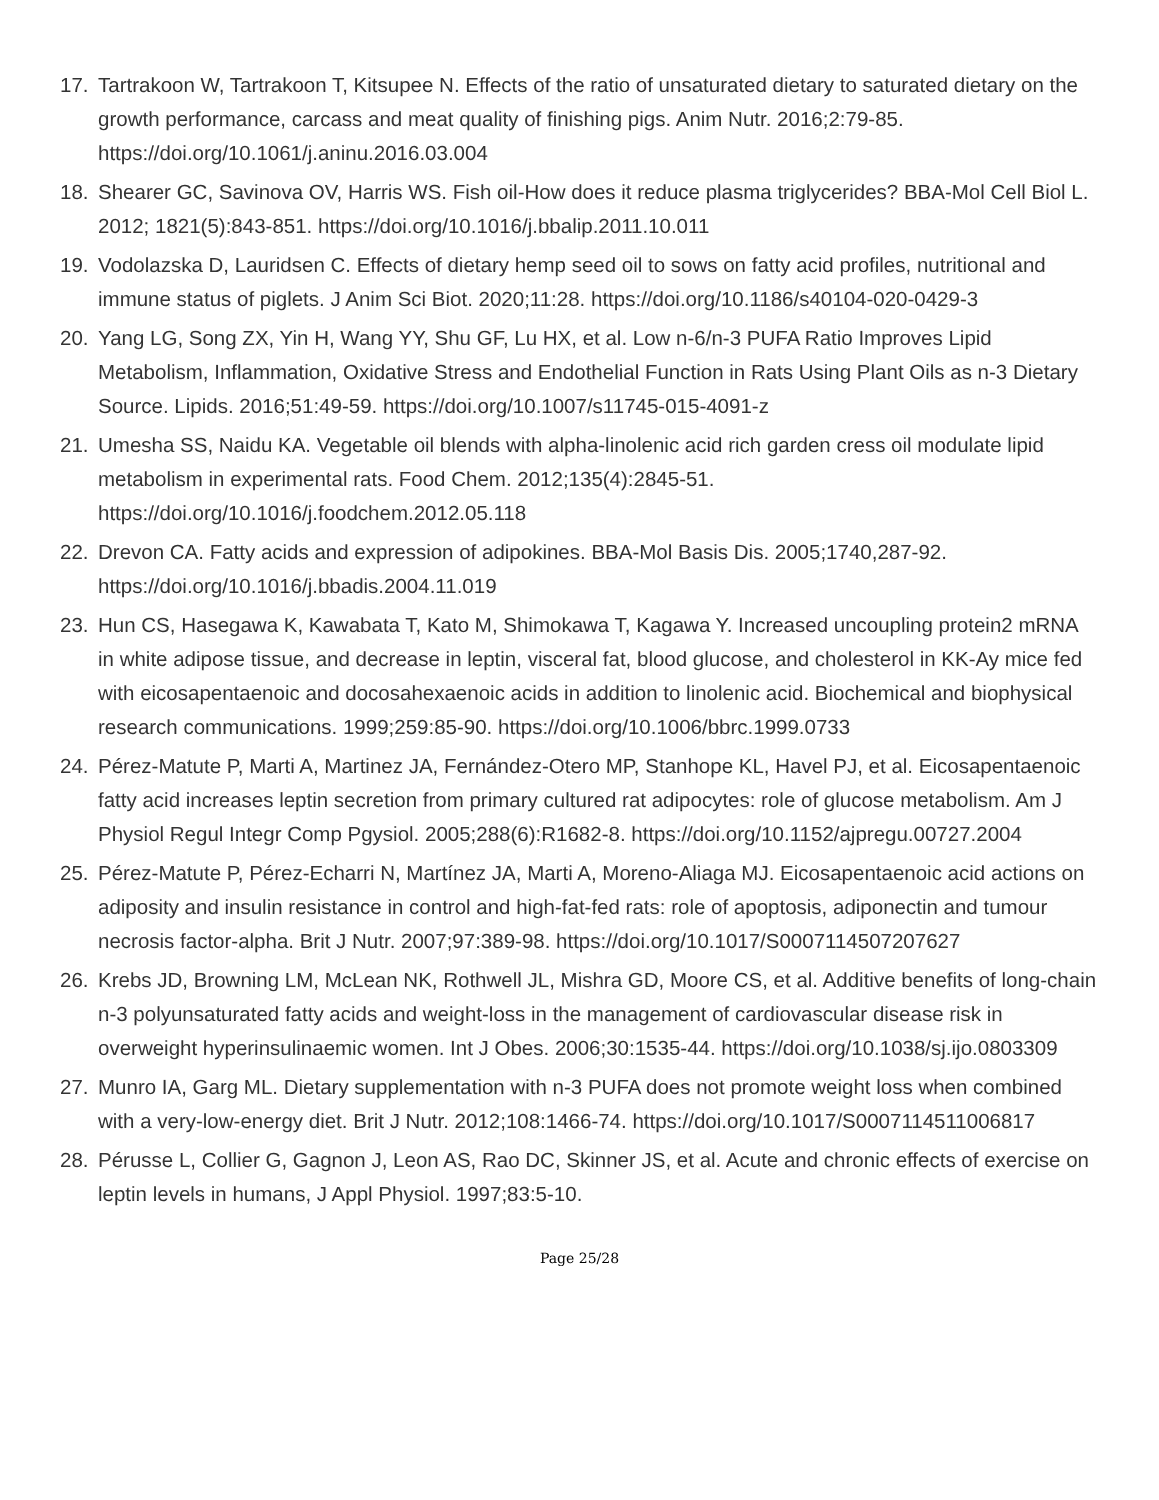17. Tartrakoon W, Tartrakoon T, Kitsupee N. Effects of the ratio of unsaturated dietary to saturated dietary on the growth performance, carcass and meat quality of finishing pigs. Anim Nutr. 2016;2:79-85. https://doi.org/10.1061/j.aninu.2016.03.004
18. Shearer GC, Savinova OV, Harris WS. Fish oil-How does it reduce plasma triglycerides? BBA-Mol Cell Biol L. 2012; 1821(5):843-851. https://doi.org/10.1016/j.bbalip.2011.10.011
19. Vodolazska D, Lauridsen C. Effects of dietary hemp seed oil to sows on fatty acid profiles, nutritional and immune status of piglets. J Anim Sci Biot. 2020;11:28. https://doi.org/10.1186/s40104-020-0429-3
20. Yang LG, Song ZX, Yin H, Wang YY, Shu GF, Lu HX, et al. Low n-6/n-3 PUFA Ratio Improves Lipid Metabolism, Inflammation, Oxidative Stress and Endothelial Function in Rats Using Plant Oils as n-3 Dietary Source. Lipids. 2016;51:49-59. https://doi.org/10.1007/s11745-015-4091-z
21. Umesha SS, Naidu KA. Vegetable oil blends with alpha-linolenic acid rich garden cress oil modulate lipid metabolism in experimental rats. Food Chem. 2012;135(4):2845-51. https://doi.org/10.1016/j.foodchem.2012.05.118
22. Drevon CA. Fatty acids and expression of adipokines. BBA-Mol Basis Dis. 2005;1740,287-92. https://doi.org/10.1016/j.bbadis.2004.11.019
23. Hun CS, Hasegawa K, Kawabata T, Kato M, Shimokawa T, Kagawa Y. Increased uncoupling protein2 mRNA in white adipose tissue, and decrease in leptin, visceral fat, blood glucose, and cholesterol in KK-Ay mice fed with eicosapentaenoic and docosahexaenoic acids in addition to linolenic acid. Biochemical and biophysical research communications. 1999;259:85-90. https://doi.org/10.1006/bbrc.1999.0733
24. Pérez-Matute P, Marti A, Martinez JA, Fernández-Otero MP, Stanhope KL, Havel PJ, et al. Eicosapentaenoic fatty acid increases leptin secretion from primary cultured rat adipocytes: role of glucose metabolism. Am J Physiol Regul Integr Comp Pgysiol. 2005;288(6):R1682-8. https://doi.org/10.1152/ajpregu.00727.2004
25. Pérez-Matute P, Pérez-Echarri N, Martínez JA, Marti A, Moreno-Aliaga MJ. Eicosapentaenoic acid actions on adiposity and insulin resistance in control and high-fat-fed rats: role of apoptosis, adiponectin and tumour necrosis factor-alpha. Brit J Nutr. 2007;97:389-98. https://doi.org/10.1017/S0007114507207627
26. Krebs JD, Browning LM, McLean NK, Rothwell JL, Mishra GD, Moore CS, et al. Additive benefits of long-chain n-3 polyunsaturated fatty acids and weight-loss in the management of cardiovascular disease risk in overweight hyperinsulinaemic women. Int J Obes. 2006;30:1535-44. https://doi.org/10.1038/sj.ijo.0803309
27. Munro IA, Garg ML. Dietary supplementation with n-3 PUFA does not promote weight loss when combined with a very-low-energy diet. Brit J Nutr. 2012;108:1466-74. https://doi.org/10.1017/S0007114511006817
28. Pérusse L, Collier G, Gagnon J, Leon AS, Rao DC, Skinner JS, et al. Acute and chronic effects of exercise on leptin levels in humans, J Appl Physiol. 1997;83:5-10.
Page 25/28